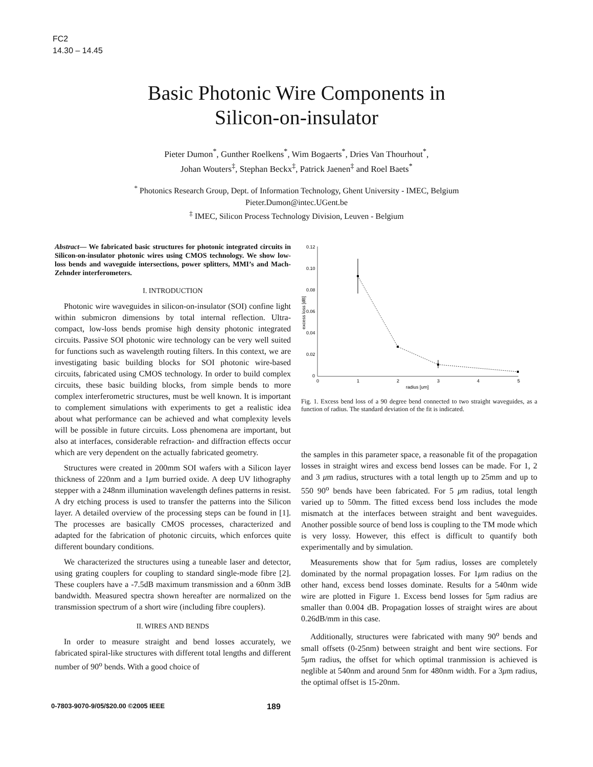FC2
14.30 – 14.45
Basic Photonic Wire Components in
Silicon-on-insulator
Pieter Dumon<sup>*</sup>, Gunther Roelkens<sup>*</sup>, Wim Bogaerts<sup>*</sup>, Dries Van Thourhout<sup>*</sup>,
Johan Wouters<sup>‡</sup>, Stephan Beckx<sup>‡</sup>, Patrick Jaenen<sup>‡</sup> and Roel Baets<sup>*</sup>
<sup>*</sup> Photonics Research Group, Dept. of Information Technology, Ghent University - IMEC, Belgium
Pieter.Dumon@intec.UGent.be
<sup>‡</sup> IMEC, Silicon Process Technology Division, Leuven - Belgium
Abstract— We fabricated basic structures for photonic integrated circuits in Silicon-on-insulator photonic wires using CMOS technology. We show low-loss bends and waveguide intersections, power splitters, MMI’s and Mach-Zehnder interferometers.
I. INTRODUCTION
Photonic wire waveguides in silicon-on-insulator (SOI) confine light within submicron dimensions by total internal reflection. Ultra-compact, low-loss bends promise high density photonic integrated circuits. Passive SOI photonic wire technology can be very well suited for functions such as wavelength routing filters. In this context, we are investigating basic building blocks for SOI photonic wire-based circuits, fabricated using CMOS technology. In order to build complex circuits, these basic building blocks, from simple bends to more complex interferometric structures, must be well known. It is important to complement simulations with experiments to get a realistic idea about what performance can be achieved and what complexity levels will be possible in future circuits. Loss phenomena are important, but also at interfaces, considerable refraction- and diffraction effects occur which are very dependent on the actually fabricated geometry.
Structures were created in 200mm SOI wafers with a Silicon layer thickness of 220nm and a 1μm burried oxide. A deep UV lithography stepper with a 248nm illumination wavelength defines patterns in resist. A dry etching process is used to transfer the patterns into the Silicon layer. A detailed overview of the processing steps can be found in [1]. The processes are basically CMOS processes, characterized and adapted for the fabrication of photonic circuits, which enforces quite different boundary conditions.
We characterized the structures using a tuneable laser and detector, using grating couplers for coupling to standard single-mode fibre [2]. These couplers have a -7.5dB maximum transmission and a 60nm 3dB bandwidth. Measured spectra shown hereafter are normalized on the transmission spectrum of a short wire (including fibre couplers).
II. WIRES AND BENDS
In order to measure straight and bend losses accurately, we fabricated spiral-like structures with different total lengths and different number of 90<sup>o</sup> bends. With a good choice of
0.12
0.10
0.08
0.06
0.04
0.02
0
0
1
2
3
4
5
radius [um]
excess loss [dB]
Fig. 1. Excess bend loss of a 90 degree bend connected to two straight waveguides, as a function of radius. The standard deviation of the fit is indicated.
the samples in this parameter space, a reasonable fit of the propagation losses in straight wires and excess bend losses can be made. For 1, 2 and 3 μm radius, structures with a total length up to 25mm and up to 550 90<sup>o</sup> bends have been fabricated. For 5 μm radius, total length varied up to 50mm. The fitted excess bend loss includes the mode mismatch at the interfaces between straight and bent waveguides. Another possible source of bend loss is coupling to the TM mode which is very lossy. However, this effect is difficult to quantify both experimentally and by simulation.
Measurements show that for 5μm radius, losses are completely dominated by the normal propagation losses. For 1μm radius on the other hand, excess bend losses dominate. Results for a 540nm wide wire are plotted in Figure 1. Excess bend losses for 5μm radius are smaller than 0.004 dB. Propagation losses of straight wires are about 0.26dB/mm in this case.
Additionally, structures were fabricated with many 90<sup>o</sup> bends and small offsets (0-25nm) between straight and bent wire sections. For 5μm radius, the offset for which optimal tranmission is achieved is neglible at 540nm and around 5nm for 480nm width. For a 3μm radius, the optimal offset is 15-20nm.
0-7803-9070-9/05/$20.00 ©2005 IEEE 189